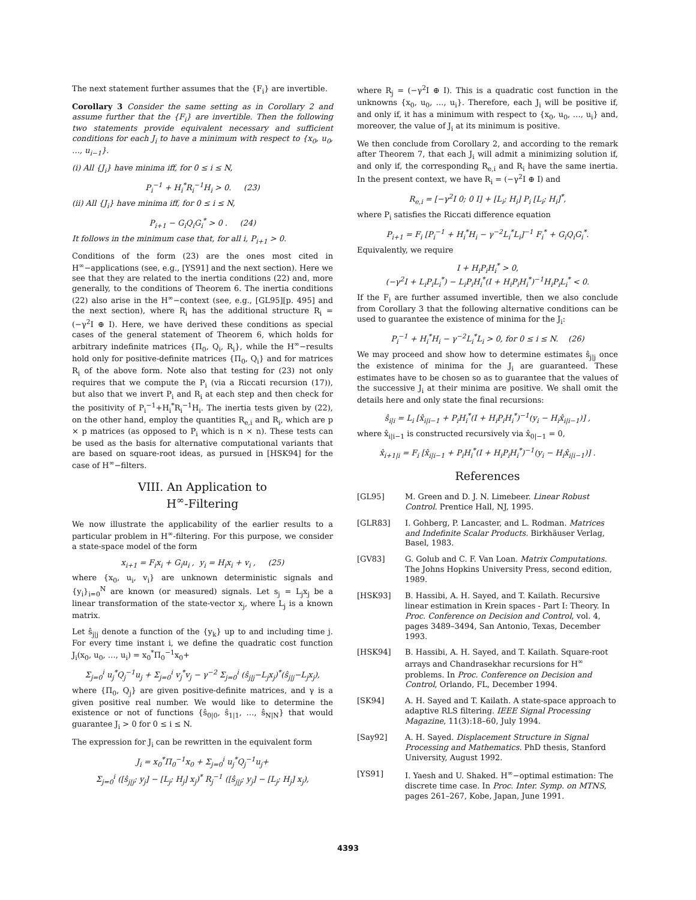The next statement further assumes that the {F<sub>i</sub>} are invertible.
Corollary 3 Consider the same setting as in Corollary 2 and assume further that the {F<sub>i</sub>} are invertible. Then the following two statements provide equivalent necessary and sufficient conditions for each J<sub>i</sub> to have a minimum with respect to {x<sub>0</sub>, u<sub>0</sub>, …, u<sub>i−1</sub>}.
(i) All {J<sub>i</sub>} have minima iff, for 0 ≤ i ≤ N,
P<sub>i</sub><sup>−1</sup> + H<sub>i</sub><sup>*</sup>R<sub>i</sub><sup>−1</sup>H<sub>i</sub> > 0. (23)
(ii) All {J<sub>i</sub>} have minima iff, for 0 ≤ i ≤ N,
P<sub>i+1</sub> − G<sub>i</sub>Q<sub>i</sub>G<sub>i</sub><sup>*</sup> > 0 . (24)
It follows in the minimum case that, for all i, P<sub>i+1</sub> > 0.
Conditions of the form (23) are the ones most cited in H<sup>∞</sup>−applications (see, e.g., [YS91] and the next section). Here we see that they are related to the inertia conditions (22) and, more generally, to the conditions of Theorem 6. The inertia conditions (22) also arise in the H<sup>∞</sup>−context (see, e.g., [GL95][p. 495] and the next section), where R<sub>i</sub> has the additional structure R<sub>i</sub> = (−γ<sup>2</sup>I ⊕ I). Here, we have derived these conditions as special cases of the general statement of Theorem 6, which holds for arbitrary indefinite matrices {Π<sub>0</sub>, Q<sub>i</sub>, R<sub>i</sub>}, while the H<sup>∞</sup>−results hold only for positive-definite matrices {Π<sub>0</sub>, Q<sub>i</sub>} and for matrices R<sub>i</sub> of the above form. Note also that testing for (23) not only requires that we compute the P<sub>i</sub> (via a Riccati recursion (17)), but also that we invert P<sub>i</sub> and R<sub>i</sub> at each step and then check for the positivity of P<sub>i</sub><sup>−1</sup>+H<sub>i</sub><sup>*</sup>R<sub>i</sub><sup>−1</sup>H<sub>i</sub>. The inertia tests given by (22), on the other hand, employ the quantities R<sub>e,i</sub> and R<sub>i</sub>, which are p × p matrices (as opposed to P<sub>i</sub> which is n × n). These tests can be used as the basis for alternative computational variants that are based on square-root ideas, as pursued in [HSK94] for the case of H<sup>∞</sup>−filters.
VIII. An Application to
H<sup>∞</sup>-Filtering
We now illustrate the applicability of the earlier results to a particular problem in H<sup>∞</sup>-filtering. For this purpose, we consider a state-space model of the form
x<sub>i+1</sub> = F<sub>i</sub>x<sub>i</sub> + G<sub>i</sub>u<sub>i</sub> , y<sub>i</sub> = H<sub>i</sub>x<sub>i</sub> + v<sub>i</sub> , (25)
where {x<sub>0</sub>, u<sub>i</sub>, v<sub>i</sub>} are unknown deterministic signals and {y<sub>i</sub>}<sub>i=0</sub><sup>N</sup> are known (or measured) signals. Let s<sub>j</sub> = L<sub>j</sub>x<sub>j</sub> be a linear transformation of the state-vector x<sub>j</sub>, where L<sub>j</sub> is a known matrix.
Let ŝ<sub>j|j</sub> denote a function of the {y<sub>k</sub>} up to and including time j. For every time instant i, we define the quadratic cost function J<sub>i</sub>(x<sub>0</sub>, u<sub>0</sub>, …, u<sub>i</sub>) = x<sub>0</sub><sup>*</sup>Π<sub>0</sub><sup>−1</sup>x<sub>0</sub>+
Σ<sub>j=0</sub><sup>i</sup> u<sub>j</sub><sup>*</sup>Q<sub>j</sub><sup>−1</sup>u<sub>j</sub> + Σ<sub>j=0</sub><sup>i</sup> v<sub>j</sub><sup>*</sup>v<sub>j</sub> − γ<sup>−2</sup> Σ<sub>j=0</sub><sup>i</sup> (ŝ<sub>j|j</sub>−L<sub>j</sub>x<sub>j</sub>)<sup>*</sup>(ŝ<sub>j|j</sub>−L<sub>j</sub>x<sub>j</sub>),
where {Π<sub>0</sub>, Q<sub>j</sub>} are given positive-definite matrices, and γ is a given positive real number. We would like to determine the existence or not of functions {ŝ<sub>0|0</sub>, ŝ<sub>1|1</sub>, …, ŝ<sub>N|N</sub>} that would guarantee J<sub>i</sub> > 0 for 0 ≤ i ≤ N.
The expression for J<sub>i</sub> can be rewritten in the equivalent form
J<sub>i</sub> = x<sub>0</sub><sup>*</sup>Π<sub>0</sub><sup>−1</sup>x<sub>0</sub> + Σ<sub>j=0</sub><sup>i</sup> u<sub>j</sub><sup>*</sup>Q<sub>j</sub><sup>−1</sup>u<sub>j</sub>+
Σ<sub>j=0</sub><sup>i</sup> ([ŝ<sub>j|j</sub>; y<sub>j</sub>] − [L<sub>j</sub>; H<sub>j</sub>] x<sub>j</sub>)<sup>*</sup> R<sub>j</sub><sup>−1</sup> ([ŝ<sub>j|j</sub>; y<sub>j</sub>] − [L<sub>j</sub>; H<sub>j</sub>] x<sub>j</sub>),
where R<sub>j</sub> = (−γ<sup>2</sup>I ⊕ I). This is a quadratic cost function in the unknowns {x<sub>0</sub>, u<sub>0</sub>, …, u<sub>i</sub>}. Therefore, each J<sub>i</sub> will be positive if, and only if, it has a minimum with respect to {x<sub>0</sub>, u<sub>0</sub>, …, u<sub>i</sub>} and, moreover, the value of J<sub>i</sub> at its minimum is positive.
We then conclude from Corollary 2, and according to the remark after Theorem 7, that each J<sub>i</sub> will admit a minimizing solution if, and only if, the corresponding R<sub>e,i</sub> and R<sub>i</sub> have the same inertia. In the present context, we have R<sub>i</sub> = (−γ<sup>2</sup>I ⊕ I) and
R<sub>e,i</sub> = [−γ<sup>2</sup>I 0; 0 I] + [L<sub>i</sub>; H<sub>i</sub>] P<sub>i</sub> [L<sub>i</sub>; H<sub>i</sub>]<sup>*</sup>,
where P<sub>i</sub> satisfies the Riccati difference equation
P<sub>i+1</sub> = F<sub>i</sub> [P<sub>i</sub><sup>−1</sup> + H<sub>i</sub><sup>*</sup>H<sub>i</sub> − γ<sup>−2</sup>L<sub>i</sub><sup>*</sup>L<sub>i</sub>]<sup>−1</sup> F<sub>i</sub><sup>*</sup> + G<sub>i</sub>Q<sub>i</sub>G<sub>i</sub><sup>*</sup>.
Equivalently, we require
I + H<sub>i</sub>P<sub>i</sub>H<sub>i</sub><sup>*</sup> > 0,
(−γ<sup>2</sup>I + L<sub>i</sub>P<sub>i</sub>L<sub>i</sub><sup>*</sup>) − L<sub>i</sub>P<sub>i</sub>H<sub>i</sub><sup>*</sup>(I + H<sub>i</sub>P<sub>i</sub>H<sub>i</sub><sup>*</sup>)<sup>−1</sup>H<sub>i</sub>P<sub>i</sub>L<sub>i</sub><sup>*</sup> < 0.
If the F<sub>i</sub> are further assumed invertible, then we also conclude from Corollary 3 that the following alternative conditions can be used to guarantee the existence of minima for the J<sub>i</sub>:
P<sub>i</sub><sup>−1</sup> + H<sub>i</sub><sup>*</sup>H<sub>i</sub> − γ<sup>−2</sup>L<sub>i</sub><sup>*</sup>L<sub>i</sub> > 0, for 0 ≤ i ≤ N. (26)
We may proceed and show how to determine estimates ŝ<sub>j|j</sub> once the existence of minima for the J<sub>i</sub> are guaranteed. These estimates have to be chosen so as to guarantee that the values of the successive J<sub>i</sub> at their minima are positive. We shall omit the details here and only state the final recursions:
ŝ<sub>i|i</sub> = L<sub>i</sub> [x̂<sub>i|i−1</sub> + P<sub>i</sub>H<sub>i</sub><sup>*</sup>(I + H<sub>i</sub>P<sub>i</sub>H<sub>i</sub><sup>*</sup>)<sup>−1</sup>(y<sub>i</sub> − H<sub>i</sub>x̂<sub>i|i−1</sub>)] ,
where x̂<sub>i|i−1</sub> is constructed recursively via x̂<sub>0|−1</sub> = 0,
x̂<sub>i+1|i</sub> = F<sub>i</sub> [x̂<sub>i|i−1</sub> + P<sub>i</sub>H<sub>i</sub><sup>*</sup>(I + H<sub>i</sub>P<sub>i</sub>H<sub>i</sub><sup>*</sup>)<sup>−1</sup>(y<sub>i</sub> − H<sub>i</sub>x̂<sub>i|i−1</sub>)] .
References
[GL95] M. Green and D. J. N. Limebeer. Linear Robust Control. Prentice Hall, NJ, 1995.
[GLR83] I. Gohberg, P. Lancaster, and L. Rodman. Matrices and Indefinite Scalar Products. Birkhäuser Verlag, Basel, 1983.
[GV83] G. Golub and C. F. Van Loan. Matrix Computations. The Johns Hopkins University Press, second edition, 1989.
[HSK93] B. Hassibi, A. H. Sayed, and T. Kailath. Recursive linear estimation in Krein spaces - Part I: Theory. In Proc. Conference on Decision and Control, vol. 4, pages 3489–3494, San Antonio, Texas, December 1993.
[HSK94] B. Hassibi, A. H. Sayed, and T. Kailath. Square-root arrays and Chandrasekhar recursions for H<sup>∞</sup> problems. In Proc. Conference on Decision and Control, Orlando, FL, December 1994.
[SK94] A. H. Sayed and T. Kailath. A state-space approach to adaptive RLS filtering. IEEE Signal Processing Magazine, 11(3):18–60, July 1994.
[Say92] A. H. Sayed. Displacement Structure in Signal Processing and Mathematics. PhD thesis, Stanford University, August 1992.
[YS91] I. Yaesh and U. Shaked. H<sup>∞</sup>−optimal estimation: The discrete time case. In Proc. Inter. Symp. on MTNS, pages 261–267, Kobe, Japan, June 1991.
4393